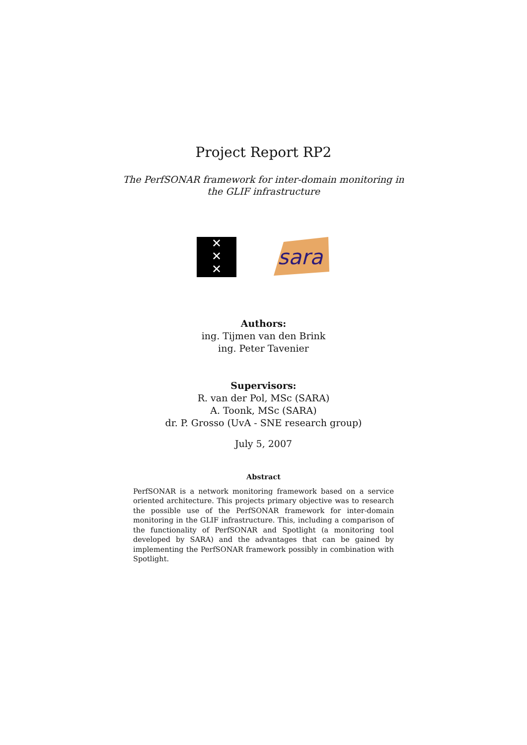Project Report RP2
The PerfSONAR framework for inter-domain monitoring in the GLIF infrastructure
✕
✕
✕
sara
Authors:
ing. Tijmen van den Brink
ing. Peter Tavenier
Supervisors:
R. van der Pol, MSc (SARA)
A. Toonk, MSc (SARA)
dr. P. Grosso (UvA - SNE research group)
July 5, 2007
Abstract
PerfSONAR is a network monitoring framework based on a service oriented architecture. This projects primary objective was to research the possible use of the PerfSONAR framework for inter-domain monitoring in the GLIF infrastructure. This, including a comparison of the functionality of PerfSONAR and Spotlight (a monitoring tool developed by SARA) and the advantages that can be gained by implementing the PerfSONAR framework possibly in combination with Spotlight.